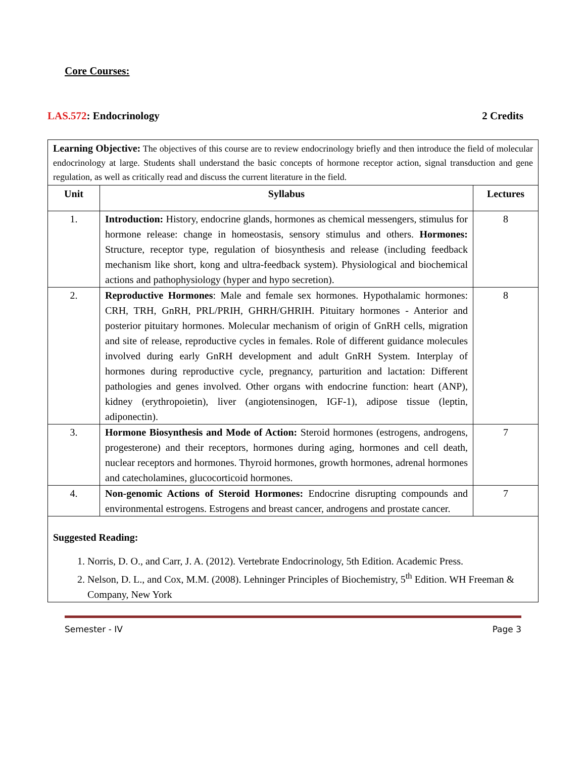Core Courses:
LAS.572: Endocrinology 2 Credits
Learning Objective: The objectives of this course are to review endocrinology briefly and then introduce the field of molecular endocrinology at large. Students shall understand the basic concepts of hormone receptor action, signal transduction and gene regulation, as well as critically read and discuss the current literature in the field.
| Unit | Syllabus | Lectures |
| --- | --- | --- |
| 1. | Introduction: History, endocrine glands, hormones as chemical messengers, stimulus for hormone release: change in homeostasis, sensory stimulus and others. Hormones: Structure, receptor type, regulation of biosynthesis and release (including feedback mechanism like short, kong and ultra-feedback system). Physiological and biochemical actions and pathophysiology (hyper and hypo secretion). | 8 |
| 2. | Reproductive Hormones : Male and female sex hormones. Hypothalamic hormones: CRH, TRH, GnRH, PRL/PRIH, GHRH/GHRIH. Pituitary hormones - Anterior and posterior pituitary hormones. Molecular mechanism of origin of GnRH cells, migration and site of release, reproductive cycles in females. Role of different guidance molecules involved during early GnRH development and adult GnRH System. Interplay of hormones during reproductive cycle, pregnancy, parturition and lactation: Different pathologies and genes involved. Other organs with endocrine function: heart (ANP), kidney (erythropoietin), liver (angiotensinogen, IGF-1), adipose tissue (leptin, adiponectin). | 8 |
| 3. | Hormone Biosynthesis and Mode of Action: Steroid hormones (estrogens, androgens, progesterone) and their receptors, hormones during aging, hormones and cell death, nuclear receptors and hormones. Thyroid hormones, growth hormones, adrenal hormones and catecholamines, glucocorticoid hormones. | 7 |
| 4. | Non-genomic Actions of Steroid Hormones: Endocrine disrupting compounds and environmental estrogens. Estrogens and breast cancer, androgens and prostate cancer. | 7 |
Suggested Reading:
1. Norris, D. O., and Carr, J. A. (2012). Vertebrate Endocrinology, 5th Edition. Academic Press.
2. Nelson, D. L., and Cox, M.M. (2008). Lehninger Principles of Biochemistry, 5<sup>th</sup> Edition. WH Freeman & Company, New York
Semester - IV Page 3